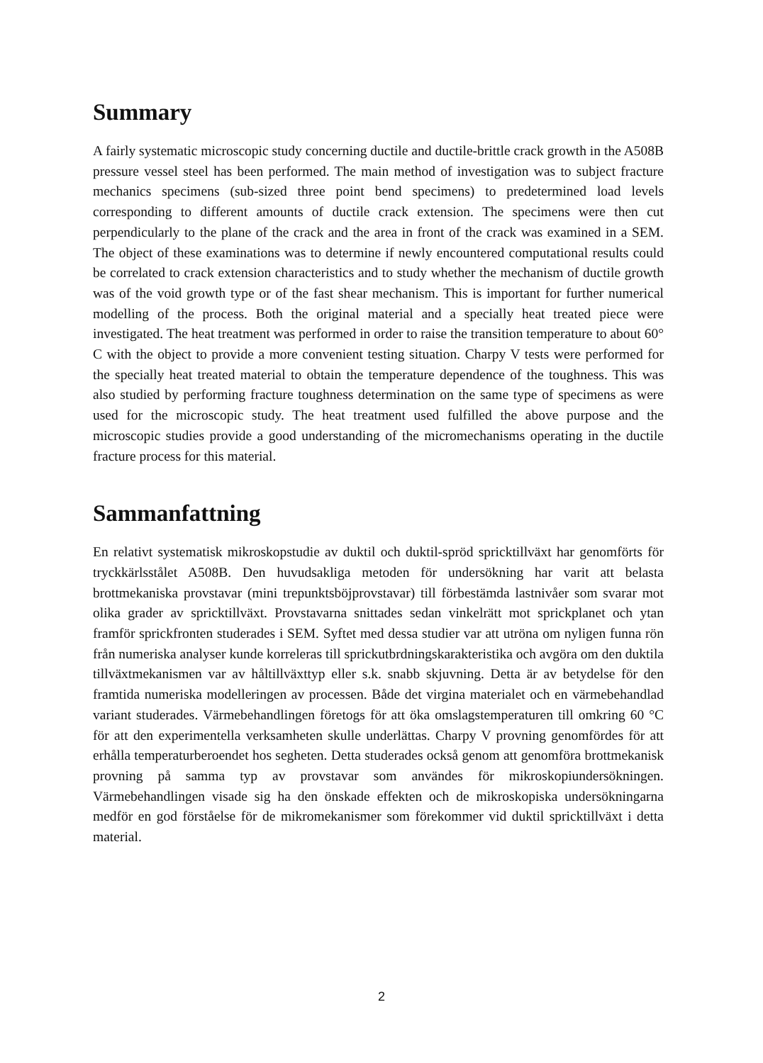Summary
A fairly systematic microscopic study concerning ductile and ductile-brittle crack growth in the A508B pressure vessel steel has been performed. The main method of investigation was to subject fracture mechanics specimens (sub-sized three point bend specimens) to predetermined load levels corresponding to different amounts of ductile crack extension. The specimens were then cut perpendicularly to the plane of the crack and the area in front of the crack was examined in a SEM. The object of these examinations was to determine if newly encountered computational results could be correlated to crack extension characteristics and to study whether the mechanism of ductile growth was of the void growth type or of the fast shear mechanism. This is important for further numerical modelling of the process. Both the original material and a specially heat treated piece were investigated. The heat treatment was performed in order to raise the transition temperature to about 60° C with the object to provide a more convenient testing situation. Charpy V tests were performed for the specially heat treated material to obtain the temperature dependence of the toughness. This was also studied by performing fracture toughness determination on the same type of specimens as were used for the microscopic study. The heat treatment used fulfilled the above purpose and the microscopic studies provide a good understanding of the micromechanisms operating in the ductile fracture process for this material.
Sammanfattning
En relativt systematisk mikroskopstudie av duktil och duktil-spröd spricktillväxt har genomförts för tryckkärlsstålet A508B. Den huvudsakliga metoden för undersökning har varit att belasta brottmekaniska provstavar (mini trepunktsböjprovstavar) till förbestämda lastnivåer som svarar mot olika grader av spricktillväxt. Provstavarna snittades sedan vinkelrätt mot sprickplanet och ytan framför sprickfronten studerades i SEM. Syftet med dessa studier var att utröna om nyligen funna rön från numeriska analyser kunde korreleras till sprickutbrdningskarakteristika och avgöra om den duktila tillväxtmekanismen var av håltillväxttyp eller s.k. snabb skjuvning. Detta är av betydelse för den framtida numeriska modelleringen av processen. Både det virgina materialet och en värmebehandlad variant studerades. Värmebehandlingen företogs för att öka omslagstemperaturen till omkring 60 °C för att den experimentella verksamheten skulle underlättas. Charpy V provning genomfördes för att erhålla temperaturberoendet hos segheten. Detta studerades också genom att genomföra brottmekanisk provning på samma typ av provstavar som användes för mikroskopiundersökningen. Värmebehandlingen visade sig ha den önskade effekten och de mikroskopiska undersökningarna medför en god förståelse för de mikromekanismer som förekommer vid duktil spricktillväxt i detta material.
2